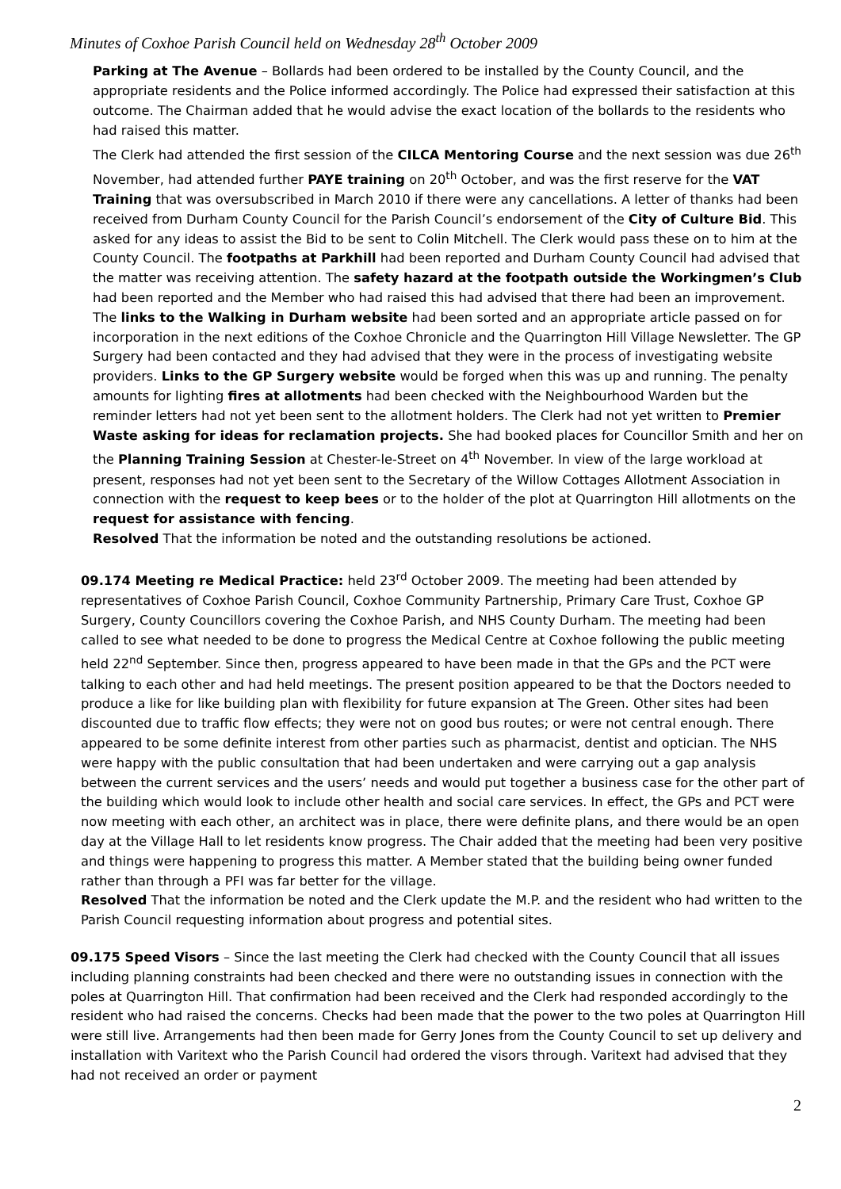Minutes of Coxhoe Parish Council held on Wednesday 28<sup>th</sup> October 2009
Parking at The Avenue – Bollards had been ordered to be installed by the County Council, and the appropriate residents and the Police informed accordingly. The Police had expressed their satisfaction at this outcome. The Chairman added that he would advise the exact location of the bollards to the residents who had raised this matter.
The Clerk had attended the first session of the CILCA Mentoring Course and the next session was due 26<sup>th</sup> November, had attended further PAYE training on 20<sup>th</sup> October, and was the first reserve for the VAT Training that was oversubscribed in March 2010 if there were any cancellations. A letter of thanks had been received from Durham County Council for the Parish Council’s endorsement of the City of Culture Bid. This asked for any ideas to assist the Bid to be sent to Colin Mitchell. The Clerk would pass these on to him at the County Council. The footpaths at Parkhill had been reported and Durham County Council had advised that the matter was receiving attention. The safety hazard at the footpath outside the Workingmen’s Club had been reported and the Member who had raised this had advised that there had been an improvement. The links to the Walking in Durham website had been sorted and an appropriate article passed on for incorporation in the next editions of the Coxhoe Chronicle and the Quarrington Hill Village Newsletter. The GP Surgery had been contacted and they had advised that they were in the process of investigating website providers. Links to the GP Surgery website would be forged when this was up and running. The penalty amounts for lighting fires at allotments had been checked with the Neighbourhood Warden but the reminder letters had not yet been sent to the allotment holders. The Clerk had not yet written to Premier Waste asking for ideas for reclamation projects. She had booked places for Councillor Smith and her on the Planning Training Session at Chester-le-Street on 4<sup>th</sup> November. In view of the large workload at present, responses had not yet been sent to the Secretary of the Willow Cottages Allotment Association in connection with the request to keep bees or to the holder of the plot at Quarrington Hill allotments on the request for assistance with fencing.
Resolved That the information be noted and the outstanding resolutions be actioned.
09.174 Meeting re Medical Practice: held 23<sup>rd</sup> October 2009. The meeting had been attended by
representatives of Coxhoe Parish Council, Coxhoe Community Partnership, Primary Care Trust, Coxhoe GP Surgery, County Councillors covering the Coxhoe Parish, and NHS County Durham. The meeting had been called to see what needed to be done to progress the Medical Centre at Coxhoe following the public meeting held 22<sup>nd</sup> September. Since then, progress appeared to have been made in that the GPs and the PCT were talking to each other and had held meetings. The present position appeared to be that the Doctors needed to produce a like for like building plan with flexibility for future expansion at The Green. Other sites had been discounted due to traffic flow effects; they were not on good bus routes; or were not central enough. There appeared to be some definite interest from other parties such as pharmacist, dentist and optician. The NHS were happy with the public consultation that had been undertaken and were carrying out a gap analysis between the current services and the users’ needs and would put together a business case for the other part of the building which would look to include other health and social care services. In effect, the GPs and PCT were now meeting with each other, an architect was in place, there were definite plans, and there would be an open day at the Village Hall to let residents know progress. The Chair added that the meeting had been very positive and things were happening to progress this matter. A Member stated that the building being owner funded rather than through a PFI was far better for the village.
Resolved That the information be noted and the Clerk update the M.P. and the resident who had written to the Parish Council requesting information about progress and potential sites.
09.175 Speed Visors – Since the last meeting the Clerk had checked with the County Council that all issues including planning constraints had been checked and there were no outstanding issues in connection with the poles at Quarrington Hill. That confirmation had been received and the Clerk had responded accordingly to the resident who had raised the concerns. Checks had been made that the power to the two poles at Quarrington Hill were still live. Arrangements had then been made for Gerry Jones from the County Council to set up delivery and installation with Varitext who the Parish Council had ordered the visors through. Varitext had advised that they had not received an order or payment
2